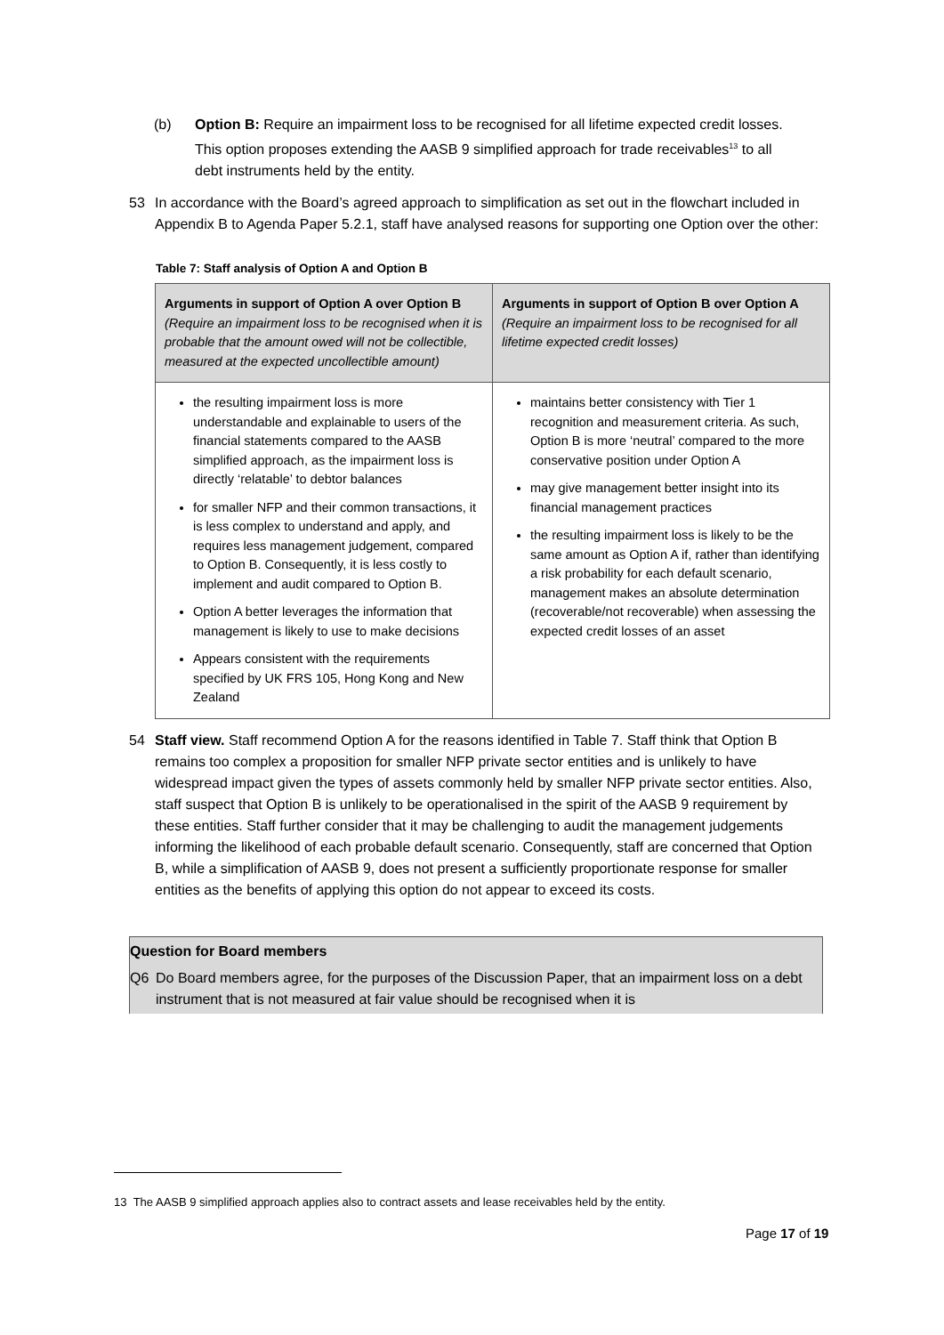(b) Option B: Require an impairment loss to be recognised for all lifetime expected credit losses. This option proposes extending the AASB 9 simplified approach for trade receivables<sup>13</sup> to all debt instruments held by the entity.
53 In accordance with the Board’s agreed approach to simplification as set out in the flowchart included in Appendix B to Agenda Paper 5.2.1, staff have analysed reasons for supporting one Option over the other:
Table 7: Staff analysis of Option A and Option B
| Arguments in support of Option A over Option B (Require an impairment loss to be recognised when it is probable that the amount owed will not be collectible, measured at the expected uncollectible amount) | Arguments in support of Option B over Option A (Require an impairment loss to be recognised for all lifetime expected credit losses) |
| --- | --- |
| the resulting impairment loss is more understandable and explainable to users of the financial statements compared to the AASB simplified approach, as the impairment loss is directly ‘relatable’ to debtor balances for smaller NFP and their common transactions, it is less complex to understand and apply, and requires less management judgement, compared to Option B. Consequently, it is less costly to implement and audit compared to Option B. Option A better leverages the information that management is likely to use to make decisions Appears consistent with the requirements specified by UK FRS 105, Hong Kong and New Zealand | maintains better consistency with Tier 1 recognition and measurement criteria. As such, Option B is more ‘neutral’ compared to the more conservative position under Option A may give management better insight into its financial management practices the resulting impairment loss is likely to be the same amount as Option A if, rather than identifying a risk probability for each default scenario, management makes an absolute determination (recoverable/not recoverable) when assessing the expected credit losses of an asset |
54 Staff view. Staff recommend Option A for the reasons identified in Table 7. Staff think that Option B remains too complex a proposition for smaller NFP private sector entities and is unlikely to have widespread impact given the types of assets commonly held by smaller NFP private sector entities. Also, staff suspect that Option B is unlikely to be operationalised in the spirit of the AASB 9 requirement by these entities. Staff further consider that it may be challenging to audit the management judgements informing the likelihood of each probable default scenario. Consequently, staff are concerned that Option B, while a simplification of AASB 9, does not present a sufficiently proportionate response for smaller entities as the benefits of applying this option do not appear to exceed its costs.
Question for Board members
Q6 Do Board members agree, for the purposes of the Discussion Paper, that an impairment loss on a debt instrument that is not measured at fair value should be recognised when it is
13 The AASB 9 simplified approach applies also to contract assets and lease receivables held by the entity.
Page 17 of 19